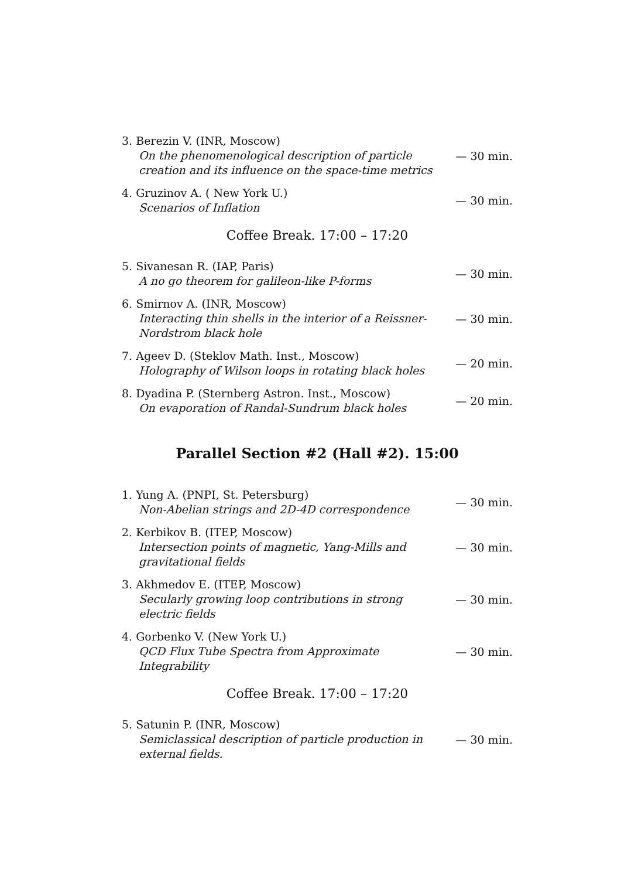3. Berezin V. (INR, Moscow)
On the phenomenological description of particle creation and its influence on the space-time metrics
— 30 min.
4. Gruzinov A. ( New York U.)
Scenarios of Inflation
— 30 min.
Coffee Break. 17:00 – 17:20
5. Sivanesan R. (IAP, Paris)
A no go theorem for galileon-like P-forms
— 30 min.
6. Smirnov A. (INR, Moscow)
Interacting thin shells in the interior of a Reissner-Nordstrom black hole
— 30 min.
7. Ageev D. (Steklov Math. Inst., Moscow)
Holography of Wilson loops in rotating black holes
— 20 min.
8. Dyadina P. (Sternberg Astron. Inst., Moscow)
On evaporation of Randal-Sundrum black holes
— 20 min.
Parallel Section #2 (Hall #2). 15:00
1. Yung A. (PNPI, St. Petersburg)
Non-Abelian strings and 2D-4D correspondence
— 30 min.
2. Kerbikov B. (ITEP, Moscow)
Intersection points of magnetic, Yang-Mills and gravitational fields
— 30 min.
3. Akhmedov E. (ITEP, Moscow)
Secularly growing loop contributions in strong electric fields
— 30 min.
4. Gorbenko V. (New York U.)
QCD Flux Tube Spectra from Approximate Integrability
— 30 min.
Coffee Break. 17:00 – 17:20
5. Satunin P. (INR, Moscow)
Semiclassical description of particle production in external fields.
— 30 min.